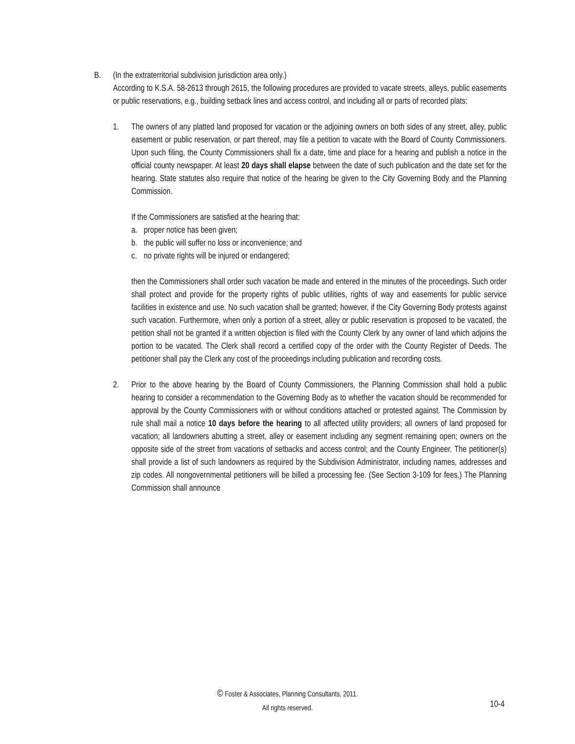B. (In the extraterritorial subdivision jurisdiction area only.)
According to K.S.A. 58-2613 through 2615, the following procedures are provided to vacate streets, alleys, public easements or public reservations, e.g., building setback lines and access control, and including all or parts of recorded plats:
1. The owners of any platted land proposed for vacation or the adjoining owners on both sides of any street, alley, public easement or public reservation, or part thereof, may file a petition to vacate with the Board of County Commissioners. Upon such filing, the County Commissioners shall fix a date, time and place for a hearing and publish a notice in the official county newspaper. At least 20 days shall elapse between the date of such publication and the date set for the hearing. State statutes also require that notice of the hearing be given to the City Governing Body and the Planning Commission.
If the Commissioners are satisfied at the hearing that:
a. proper notice has been given;
b. the public will suffer no loss or inconvenience; and
c. no private rights will be injured or endangered;
then the Commissioners shall order such vacation be made and entered in the minutes of the proceedings. Such order shall protect and provide for the property rights of public utilities, rights of way and easements for public service facilities in existence and use. No such vacation shall be granted; however, if the City Governing Body protests against such vacation. Furthermore, when only a portion of a street, alley or public reservation is proposed to be vacated, the petition shall not be granted if a written objection is filed with the County Clerk by any owner of land which adjoins the portion to be vacated. The Clerk shall record a certified copy of the order with the County Register of Deeds. The petitioner shall pay the Clerk any cost of the proceedings including publication and recording costs.
2. Prior to the above hearing by the Board of County Commissioners, the Planning Commission shall hold a public hearing to consider a recommendation to the Governing Body as to whether the vacation should be recommended for approval by the County Commissioners with or without conditions attached or protested against. The Commission by rule shall mail a notice 10 days before the hearing to all affected utility providers; all owners of land proposed for vacation; all landowners abutting a street, alley or easement including any segment remaining open; owners on the opposite side of the street from vacations of setbacks and access control; and the County Engineer. The petitioner(s) shall provide a list of such landowners as required by the Subdivision Administrator, including names, addresses and zip codes. All nongovernmental petitioners will be billed a processing fee. (See Section 3-109 for fees.) The Planning Commission shall announce
© Foster & Associates, Planning Consultants, 2011.
All rights reserved.
10-4